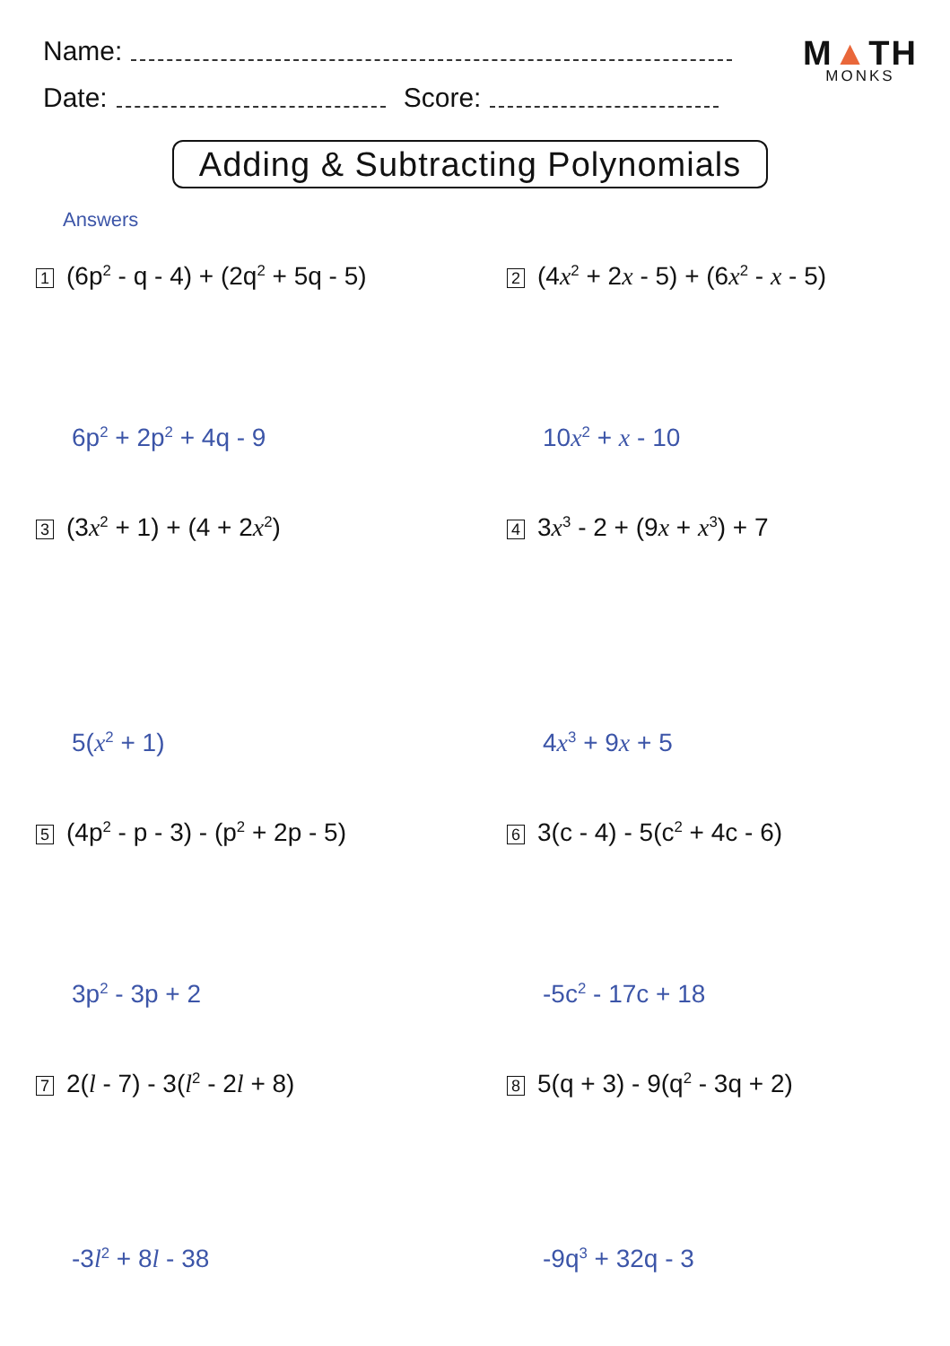Name:
Date:
Score:
M▲TH
MONKS
Adding & Subtracting Polynomials
Answers
1 (6p<sup>2</sup> - q - 4) + (2q<sup>2</sup> + 5q - 5)
6p<sup>2</sup> + 2p<sup>2</sup> + 4q - 9
2 (4x<sup>2</sup> + 2x - 5) + (6x<sup>2</sup> - x - 5)
10x<sup>2</sup> + x - 10
3 (3x<sup>2</sup> + 1) + (4 + 2x<sup>2</sup>)
5(x<sup>2</sup> + 1)
4 3x<sup>3</sup> - 2 + (9x + x<sup>3</sup>) + 7
4x<sup>3</sup> + 9x + 5
5 (4p<sup>2</sup> - p - 3) - (p<sup>2</sup> + 2p - 5)
3p<sup>2</sup> - 3p + 2
6 3(c - 4) - 5(c<sup>2</sup> + 4c - 6)
-5c<sup>2</sup> - 17c + 18
7 2(l - 7) - 3(l<sup>2</sup> - 2l + 8)
-3l<sup>2</sup> + 8l - 38
8 5(q + 3) - 9(q<sup>2</sup> - 3q + 2)
-9q<sup>3</sup> + 32q - 3